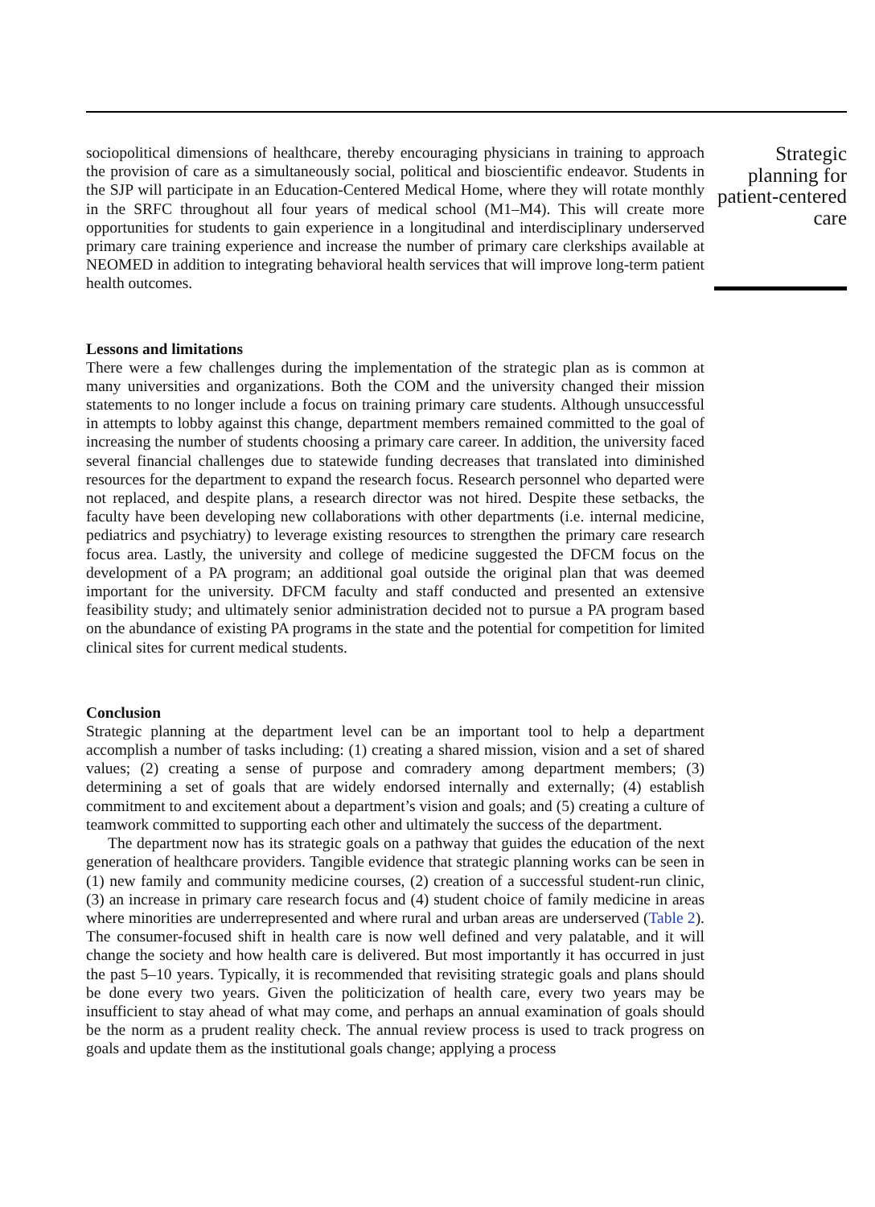sociopolitical dimensions of healthcare, thereby encouraging physicians in training to approach the provision of care as a simultaneously social, political and bioscientific endeavor. Students in the SJP will participate in an Education-Centered Medical Home, where they will rotate monthly in the SRFC throughout all four years of medical school (M1–M4). This will create more opportunities for students to gain experience in a longitudinal and interdisciplinary underserved primary care training experience and increase the number of primary care clerkships available at NEOMED in addition to integrating behavioral health services that will improve long-term patient health outcomes.
Lessons and limitations
There were a few challenges during the implementation of the strategic plan as is common at many universities and organizations. Both the COM and the university changed their mission statements to no longer include a focus on training primary care students. Although unsuccessful in attempts to lobby against this change, department members remained committed to the goal of increasing the number of students choosing a primary care career. In addition, the university faced several financial challenges due to statewide funding decreases that translated into diminished resources for the department to expand the research focus. Research personnel who departed were not replaced, and despite plans, a research director was not hired. Despite these setbacks, the faculty have been developing new collaborations with other departments (i.e. internal medicine, pediatrics and psychiatry) to leverage existing resources to strengthen the primary care research focus area. Lastly, the university and college of medicine suggested the DFCM focus on the development of a PA program; an additional goal outside the original plan that was deemed important for the university. DFCM faculty and staff conducted and presented an extensive feasibility study; and ultimately senior administration decided not to pursue a PA program based on the abundance of existing PA programs in the state and the potential for competition for limited clinical sites for current medical students.
Conclusion
Strategic planning at the department level can be an important tool to help a department accomplish a number of tasks including: (1) creating a shared mission, vision and a set of shared values; (2) creating a sense of purpose and comradery among department members; (3) determining a set of goals that are widely endorsed internally and externally; (4) establish commitment to and excitement about a department’s vision and goals; and (5) creating a culture of teamwork committed to supporting each other and ultimately the success of the department.
The department now has its strategic goals on a pathway that guides the education of the next generation of healthcare providers. Tangible evidence that strategic planning works can be seen in (1) new family and community medicine courses, (2) creation of a successful student-run clinic, (3) an increase in primary care research focus and (4) student choice of family medicine in areas where minorities are underrepresented and where rural and urban areas are underserved (Table 2). The consumer-focused shift in health care is now well defined and very palatable, and it will change the society and how health care is delivered. But most importantly it has occurred in just the past 5–10 years. Typically, it is recommended that revisiting strategic goals and plans should be done every two years. Given the politicization of health care, every two years may be insufficient to stay ahead of what may come, and perhaps an annual examination of goals should be the norm as a prudent reality check. The annual review process is used to track progress on goals and update them as the institutional goals change; applying a process
Strategic planning for patient-centered care